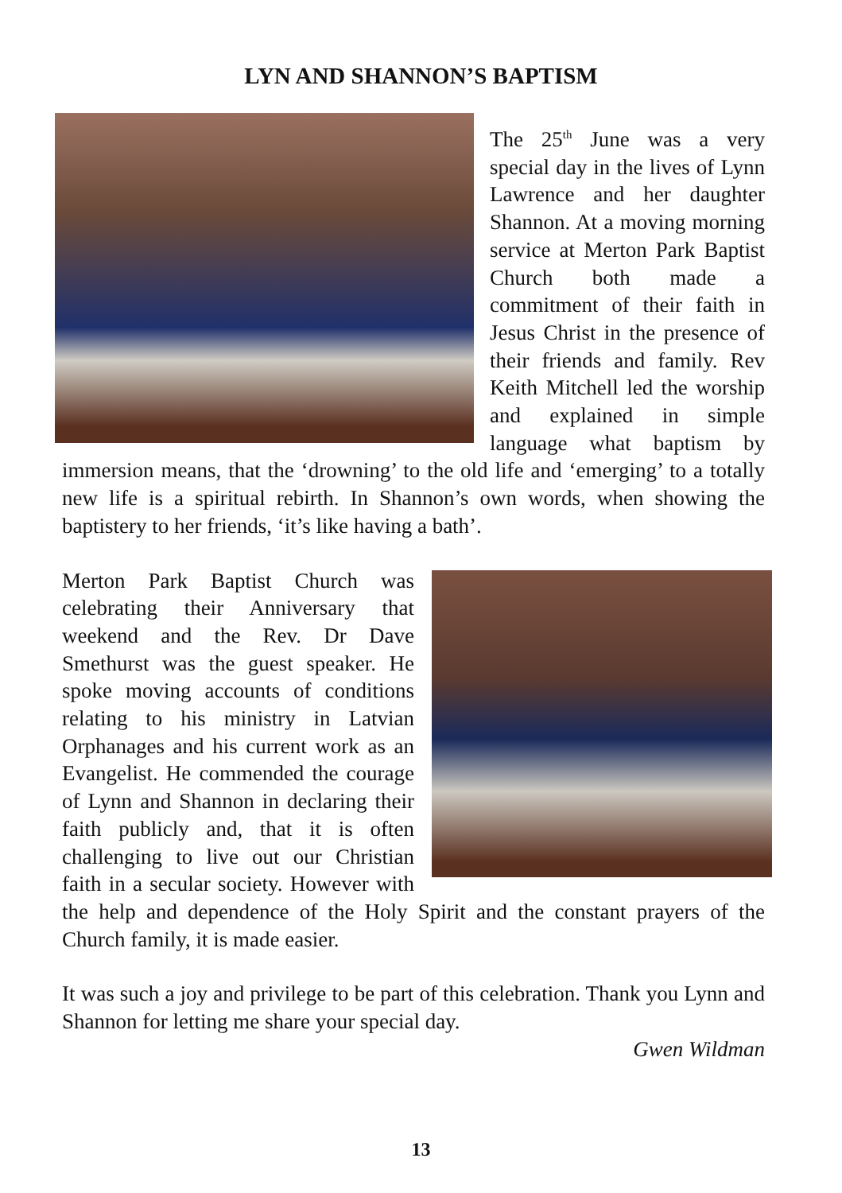LYN AND SHANNON’S BAPTISM
The 25<sup>th</sup> June was a very special day in the lives of Lynn Lawrence and her daughter Shannon. At a moving morning service at Merton Park Baptist Church both made a commitment of their faith in Jesus Christ in the presence of their friends and family. Rev Keith Mitchell led the worship and explained in simple language what baptism by immersion means, that the ‘drowning’ to the old life and ‘emerging’ to a totally new life is a spiritual rebirth. In Shannon’s own words, when showing the baptistery to her friends, ‘it’s like having a bath’.
Merton Park Baptist Church was celebrating their Anniversary that weekend and the Rev. Dr Dave Smethurst was the guest speaker. He spoke moving accounts of conditions relating to his ministry in Latvian Orphanages and his current work as an Evangelist. He commended the courage of Lynn and Shannon in declaring their faith publicly and, that it is often challenging to live out our Christian faith in a secular society. However with the help and dependence of the Holy Spirit and the constant prayers of the Church family, it is made easier.
It was such a joy and privilege to be part of this celebration. Thank you Lynn and Shannon for letting me share your special day.
Gwen Wildman
13